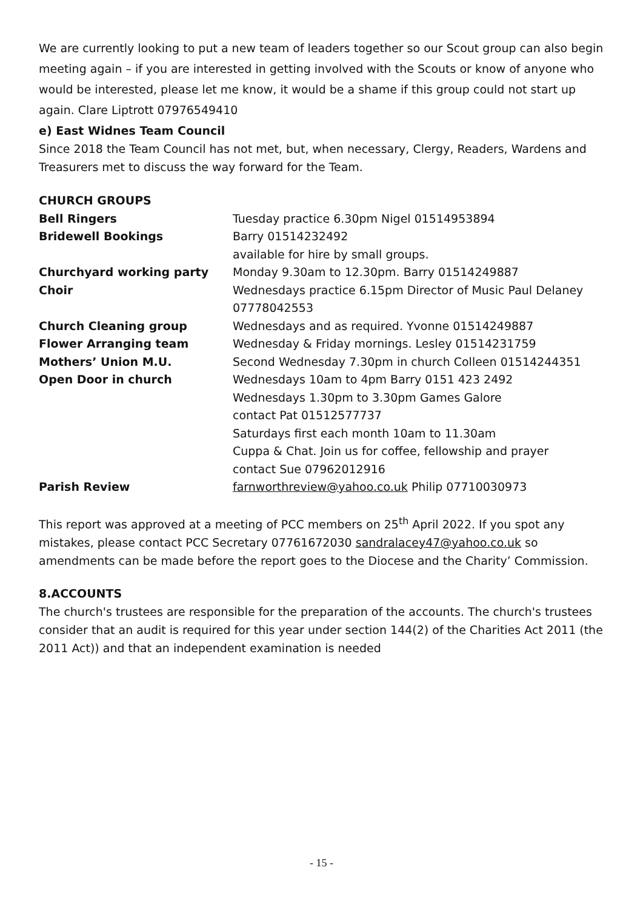We are currently looking to put a new team of leaders together so our Scout group can also begin meeting again – if you are interested in getting involved with the Scouts or know of anyone who would be interested, please let me know, it would be a shame if this group could not start up again. Clare Liptrott 07976549410
e) East Widnes Team Council
Since 2018 the Team Council has not met, but, when necessary, Clergy, Readers, Wardens and Treasurers met to discuss the way forward for the Team.
| CHURCH GROUPS | |
| Bell Ringers | Tuesday practice 6.30pm Nigel 01514953894 |
| Bridewell Bookings | Barry 01514232492 available for hire by small groups. |
| Churchyard working party | Monday 9.30am to 12.30pm. Barry 01514249887 |
| Choir | Wednesdays practice 6.15pm Director of Music Paul Delaney 07778042553 |
| Church Cleaning group | Wednesdays and as required. Yvonne 01514249887 |
| Flower Arranging team | Wednesday & Friday mornings. Lesley 01514231759 |
| Mothers’ Union M.U. | Second Wednesday 7.30pm in church Colleen 01514244351 |
| Open Door in church | Wednesdays 10am to 4pm Barry 0151 423 2492 Wednesdays 1.30pm to 3.30pm Games Galore contact Pat 01512577737 Saturdays first each month 10am to 11.30am Cuppa & Chat. Join us for coffee, fellowship and prayer contact Sue 07962012916 |
| Parish Review | farnworthreview@yahoo.co.uk Philip 07710030973 |
This report was approved at a meeting of PCC members on 25<sup>th</sup> April 2022. If you spot any mistakes, please contact PCC Secretary 07761672030 sandralacey47@yahoo.co.uk so amendments can be made before the report goes to the Diocese and the Charity’ Commission.
8.ACCOUNTS
The church's trustees are responsible for the preparation of the accounts. The church's trustees consider that an audit is required for this year under section 144(2) of the Charities Act 2011 (the 2011 Act)) and that an independent examination is needed
- 15 -